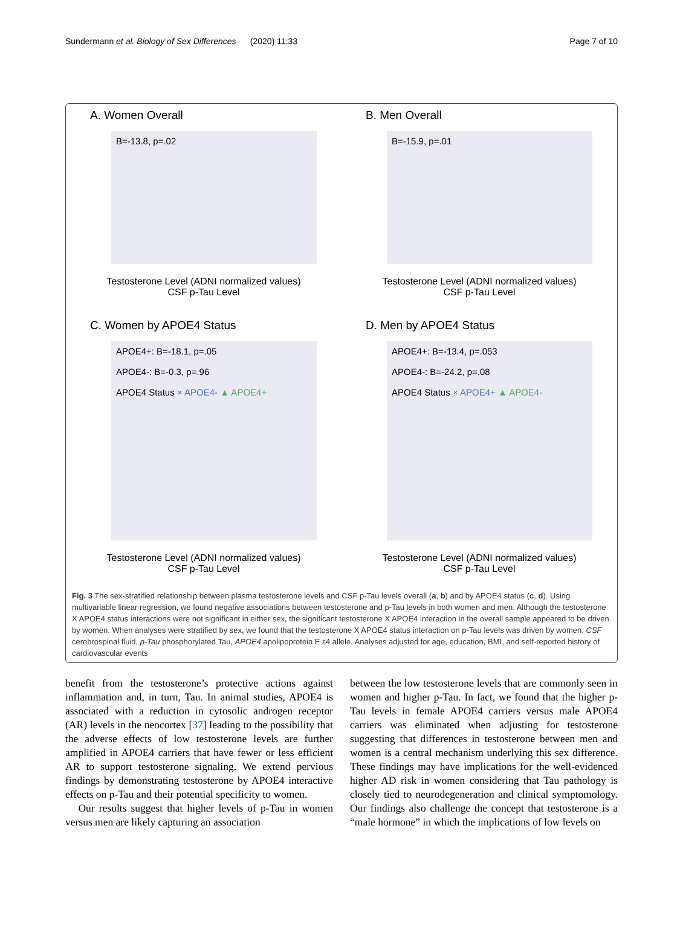Sundermann et al. Biology of Sex Differences (2020) 11:33 Page 7 of 10
A. Women Overall
B=-13.8, p=.02
Testosterone Level (ADNI normalized values)
CSF p-Tau Level
B. Men Overall
B=-15.9, p=.01
Testosterone Level (ADNI normalized values)
CSF p-Tau Level
C. Women by APOE4 Status
APOE4+: B=-18.1, p=.05
APOE4-: B=-0.3, p=.96
APOE4 Status × APOE4- ▲ APOE4+
Testosterone Level (ADNI normalized values)
CSF p-Tau Level
D. Men by APOE4 Status
APOE4+: B=-13.4, p=.053
APOE4-: B=-24.2, p=.08
APOE4 Status × APOE4+ ▲ APOE4-
Testosterone Level (ADNI normalized values)
CSF p-Tau Level
Fig. 3 The sex-stratified relationship between plasma testosterone levels and CSF p-Tau levels overall (a, b) and by APOE4 status (c, d). Using multivariable linear regression, we found negative associations between testosterone and p-Tau levels in both women and men. Although the testosterone X APOE4 status interactions were not significant in either sex, the significant testosterone X APOE4 interaction in the overall sample appeared to be driven by women. When analyses were stratified by sex, we found that the testosterone X APOE4 status interaction on p-Tau levels was driven by women. CSF cerebrospinal fluid, p-Tau phosphorylated Tau, APOE4 apolipoprotein E ε4 allele. Analyses adjusted for age, education, BMI, and self-reported history of cardiovascular events
benefit from the testosterone’s protective actions against inflammation and, in turn, Tau. In animal studies, APOE4 is associated with a reduction in cytosolic androgen receptor (AR) levels in the neocortex [37] leading to the possibility that the adverse effects of low testosterone levels are further amplified in APOE4 carriers that have fewer or less efficient AR to support testosterone signaling. We extend pervious findings by demonstrating testosterone by APOE4 interactive effects on p-Tau and their potential specificity to women.
Our results suggest that higher levels of p-Tau in women versus men are likely capturing an association
between the low testosterone levels that are commonly seen in women and higher p-Tau. In fact, we found that the higher p-Tau levels in female APOE4 carriers versus male APOE4 carriers was eliminated when adjusting for testosterone suggesting that differences in testosterone between men and women is a central mechanism underlying this sex difference. These findings may have implications for the well-evidenced higher AD risk in women considering that Tau pathology is closely tied to neurodegeneration and clinical symptomology. Our findings also challenge the concept that testosterone is a “male hormone” in which the implications of low levels on